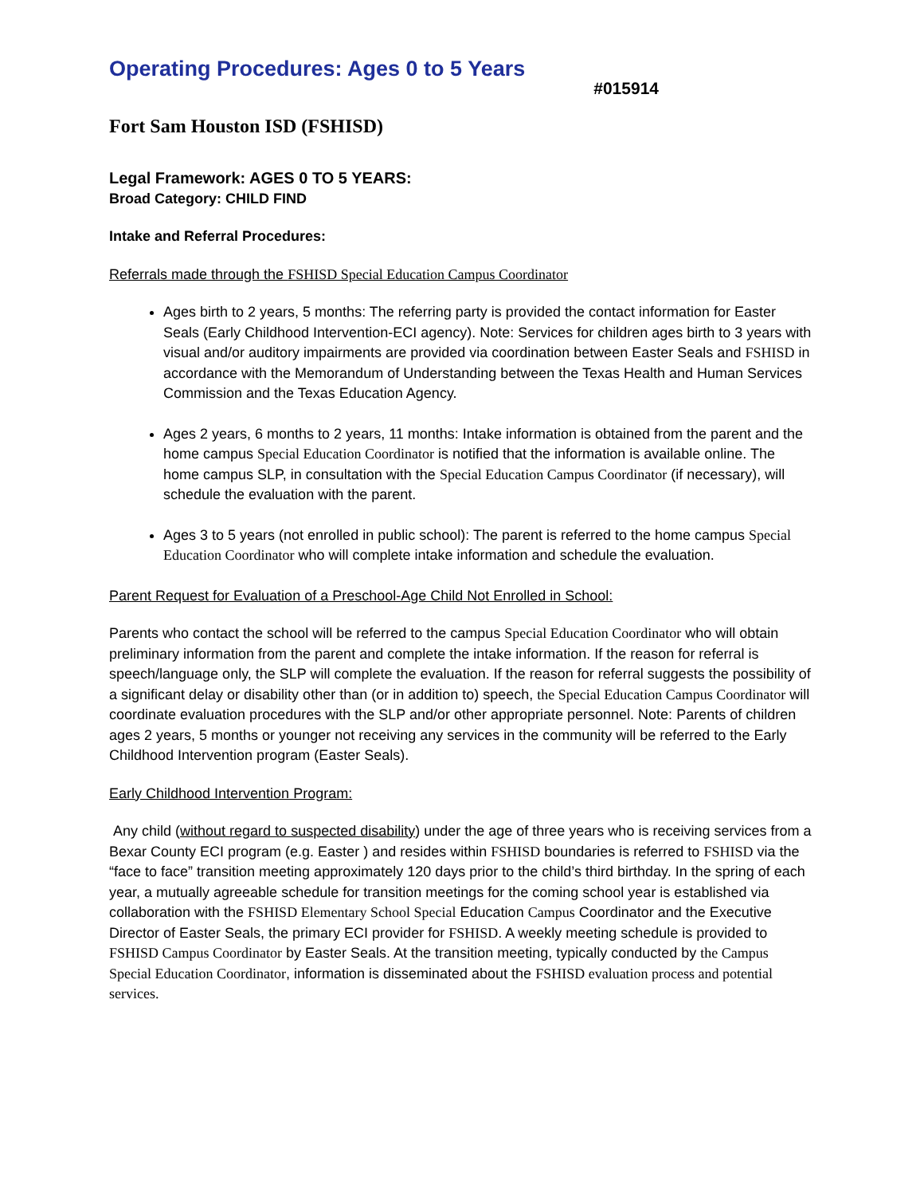Operating Procedures: Ages 0 to 5 Years
#015914
Fort Sam Houston ISD (FSHISD)
Legal Framework: AGES 0 TO 5 YEARS:
Broad Category: CHILD FIND
Intake and Referral Procedures:
Referrals made through the FSHISD Special Education Campus Coordinator
Ages birth to 2 years, 5 months: The referring party is provided the contact information for Easter Seals (Early Childhood Intervention-ECI agency). Note: Services for children ages birth to 3 years with visual and/or auditory impairments are provided via coordination between Easter Seals and FSHISD in accordance with the Memorandum of Understanding between the Texas Health and Human Services Commission and the Texas Education Agency.
Ages 2 years, 6 months to 2 years, 11 months: Intake information is obtained from the parent and the home campus Special Education Coordinator is notified that the information is available online. The home campus SLP, in consultation with the Special Education Campus Coordinator (if necessary), will schedule the evaluation with the parent.
Ages 3 to 5 years (not enrolled in public school): The parent is referred to the home campus Special Education Coordinator who will complete intake information and schedule the evaluation.
Parent Request for Evaluation of a Preschool-Age Child Not Enrolled in School:
Parents who contact the school will be referred to the campus Special Education Coordinator who will obtain preliminary information from the parent and complete the intake information. If the reason for referral is speech/language only, the SLP will complete the evaluation. If the reason for referral suggests the possibility of a significant delay or disability other than (or in addition to) speech, the Special Education Campus Coordinator will coordinate evaluation procedures with the SLP and/or other appropriate personnel. Note: Parents of children ages 2 years, 5 months or younger not receiving any services in the community will be referred to the Early Childhood Intervention program (Easter Seals).
Early Childhood Intervention Program:
Any child (without regard to suspected disability) under the age of three years who is receiving services from a Bexar County ECI program (e.g. Easter ) and resides within FSHISD boundaries is referred to FSHISD via the “face to face” transition meeting approximately 120 days prior to the child’s third birthday. In the spring of each year, a mutually agreeable schedule for transition meetings for the coming school year is established via collaboration with the FSHISD Elementary School Special Education Campus Coordinator and the Executive Director of Easter Seals, the primary ECI provider for FSHISD. A weekly meeting schedule is provided to FSHISD Campus Coordinator by Easter Seals. At the transition meeting, typically conducted by the Campus Special Education Coordinator, information is disseminated about the FSHISD evaluation process and potential services.